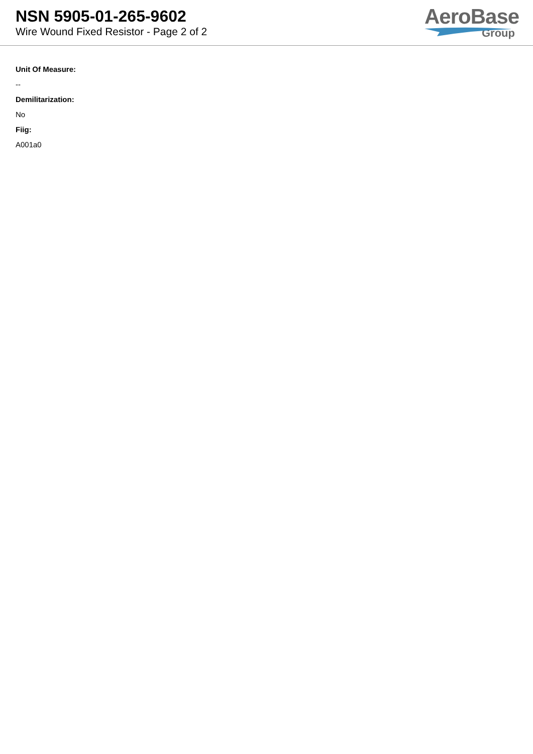NSN 5905-01-265-9602
Wire Wound Fixed Resistor - Page 2 of 2
AeroBase
Group
Unit Of Measure:
--
Demilitarization:
No
Fiig:
A001a0